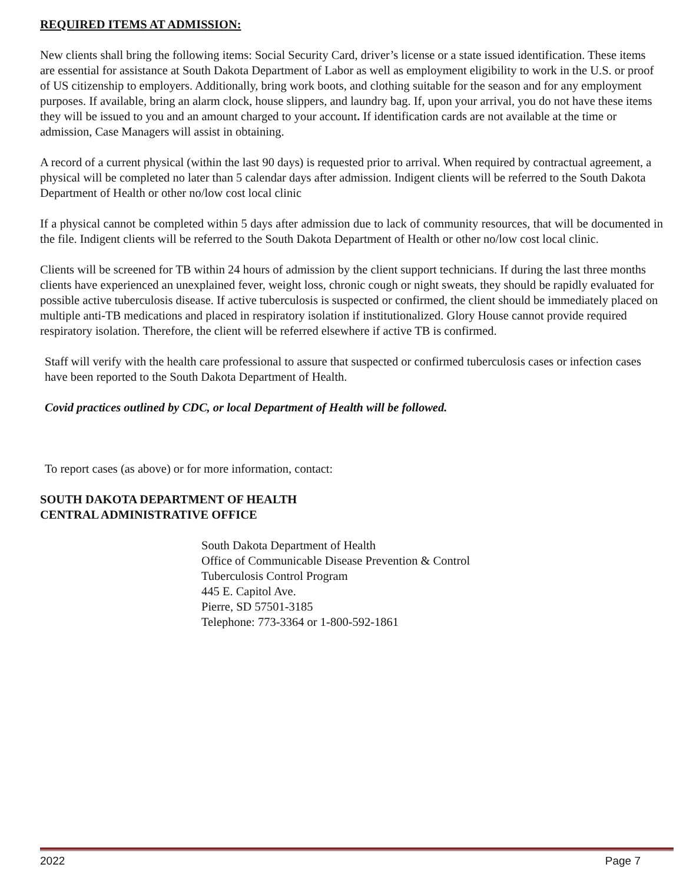REQUIRED ITEMS AT ADMISSION:
New clients shall bring the following items: Social Security Card, driver’s license or a state issued identification. These items are essential for assistance at South Dakota Department of Labor as well as employment eligibility to work in the U.S. or proof of US citizenship to employers. Additionally, bring work boots, and clothing suitable for the season and for any employment purposes. If available, bring an alarm clock, house slippers, and laundry bag. If, upon your arrival, you do not have these items they will be issued to you and an amount charged to your account. If identification cards are not available at the time or admission, Case Managers will assist in obtaining.
A record of a current physical (within the last 90 days) is requested prior to arrival. When required by contractual agreement, a physical will be completed no later than 5 calendar days after admission. Indigent clients will be referred to the South Dakota Department of Health or other no/low cost local clinic
If a physical cannot be completed within 5 days after admission due to lack of community resources, that will be documented in the file. Indigent clients will be referred to the South Dakota Department of Health or other no/low cost local clinic.
Clients will be screened for TB within 24 hours of admission by the client support technicians. If during the last three months clients have experienced an unexplained fever, weight loss, chronic cough or night sweats, they should be rapidly evaluated for possible active tuberculosis disease. If active tuberculosis is suspected or confirmed, the client should be immediately placed on multiple anti-TB medications and placed in respiratory isolation if institutionalized. Glory House cannot provide required respiratory isolation. Therefore, the client will be referred elsewhere if active TB is confirmed.
Staff will verify with the health care professional to assure that suspected or confirmed tuberculosis cases or infection cases have been reported to the South Dakota Department of Health.
Covid practices outlined by CDC, or local Department of Health will be followed.
To report cases (as above) or for more information, contact:
SOUTH DAKOTA DEPARTMENT OF HEALTH
CENTRAL ADMINISTRATIVE OFFICE
South Dakota Department of Health
Office of Communicable Disease Prevention & Control
Tuberculosis Control Program
445 E. Capitol Ave.
Pierre, SD 57501-3185
Telephone: 773-3364 or 1-800-592-1861
2022 Page 7